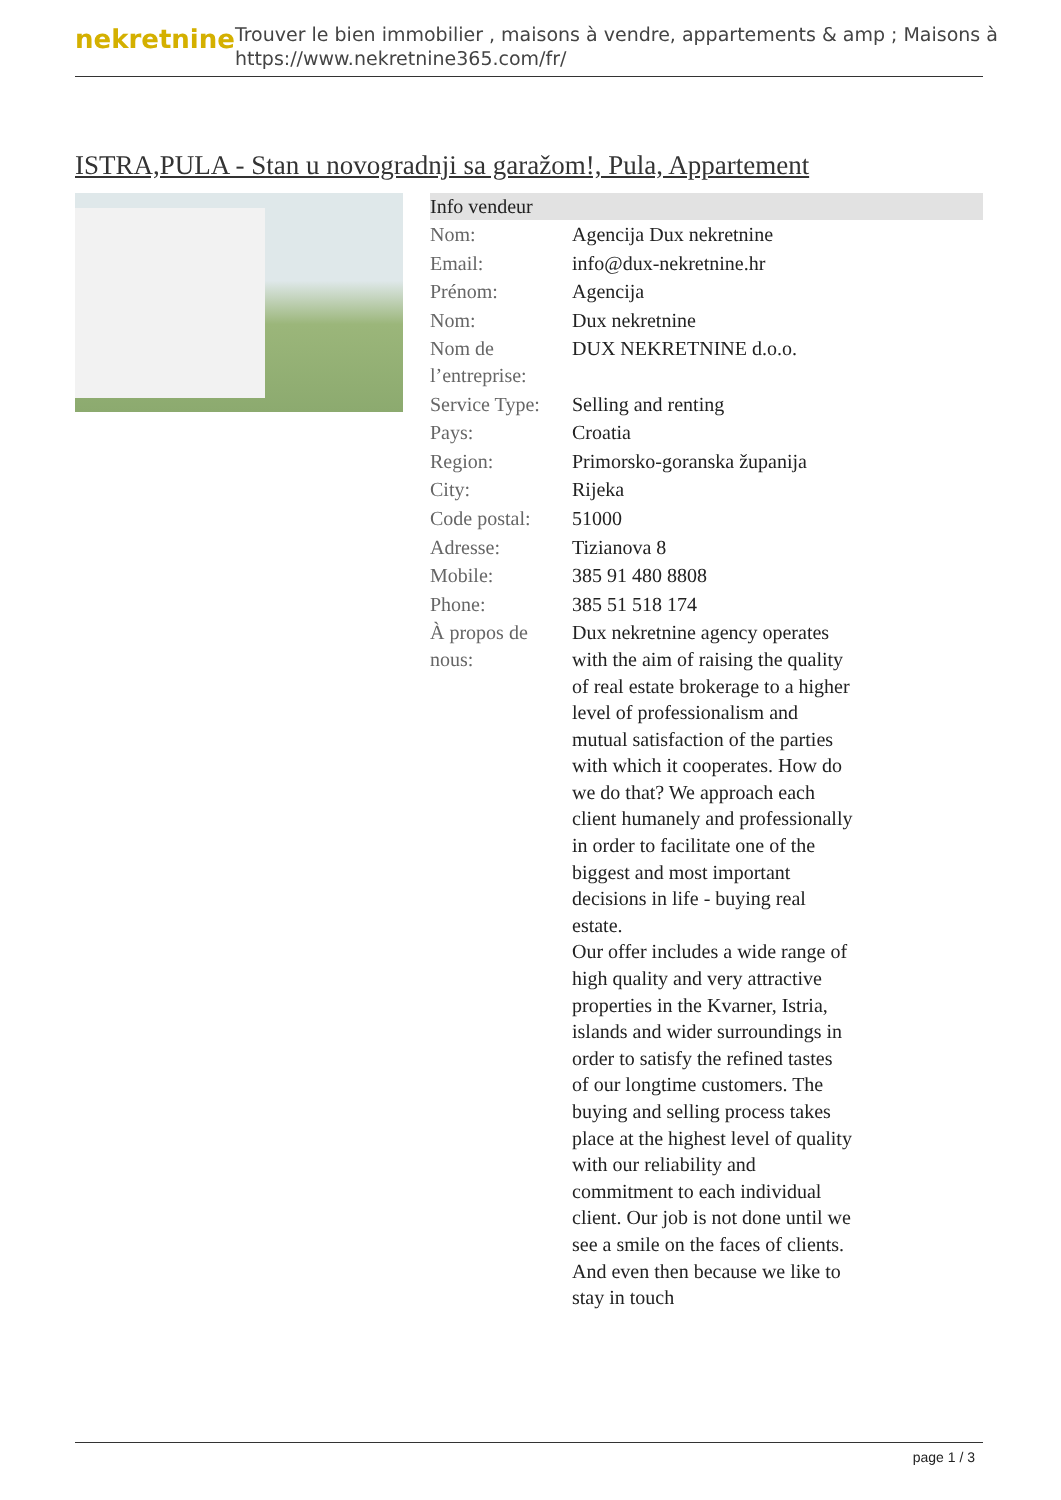nekretnine
Trouver le bien immobilier , maisons à vendre, appartements & amp ; Maisons à
https://www.nekretnine365.com/fr/
ISTRA,PULA - Stan u novogradnji sa garažom!, Pula, Appartement
| Info vendeur | |
| --- | --- |
| Nom: | Agencija Dux nekretnine |
| Email: | info@dux-nekretnine.hr |
| Prénom: | Agencija |
| Nom: | Dux nekretnine |
| Nom de l’entreprise: | DUX NEKRETNINE d.o.o. |
| Service Type: | Selling and renting |
| Pays: | Croatia |
| Region: | Primorsko-goranska županija |
| City: | Rijeka |
| Code postal: | 51000 |
| Adresse: | Tizianova 8 |
| Mobile: | 385 91 480 8808 |
| Phone: | 385 51 518 174 |
| À propos de nous: | Dux nekretnine agency operates with the aim of raising the quality of real estate brokerage to a higher level of professionalism and mutual satisfaction of the parties with which it cooperates. How do we do that? We approach each client humanely and professionally in order to facilitate one of the biggest and most important decisions in life - buying real estate. Our offer includes a wide range of high quality and very attractive properties in the Kvarner, Istria, islands and wider surroundings in order to satisfy the refined tastes of our longtime customers. The buying and selling process takes place at the highest level of quality with our reliability and commitment to each individual client. Our job is not done until we see a smile on the faces of clients. And even then because we like to stay in touch |
page 1 / 3